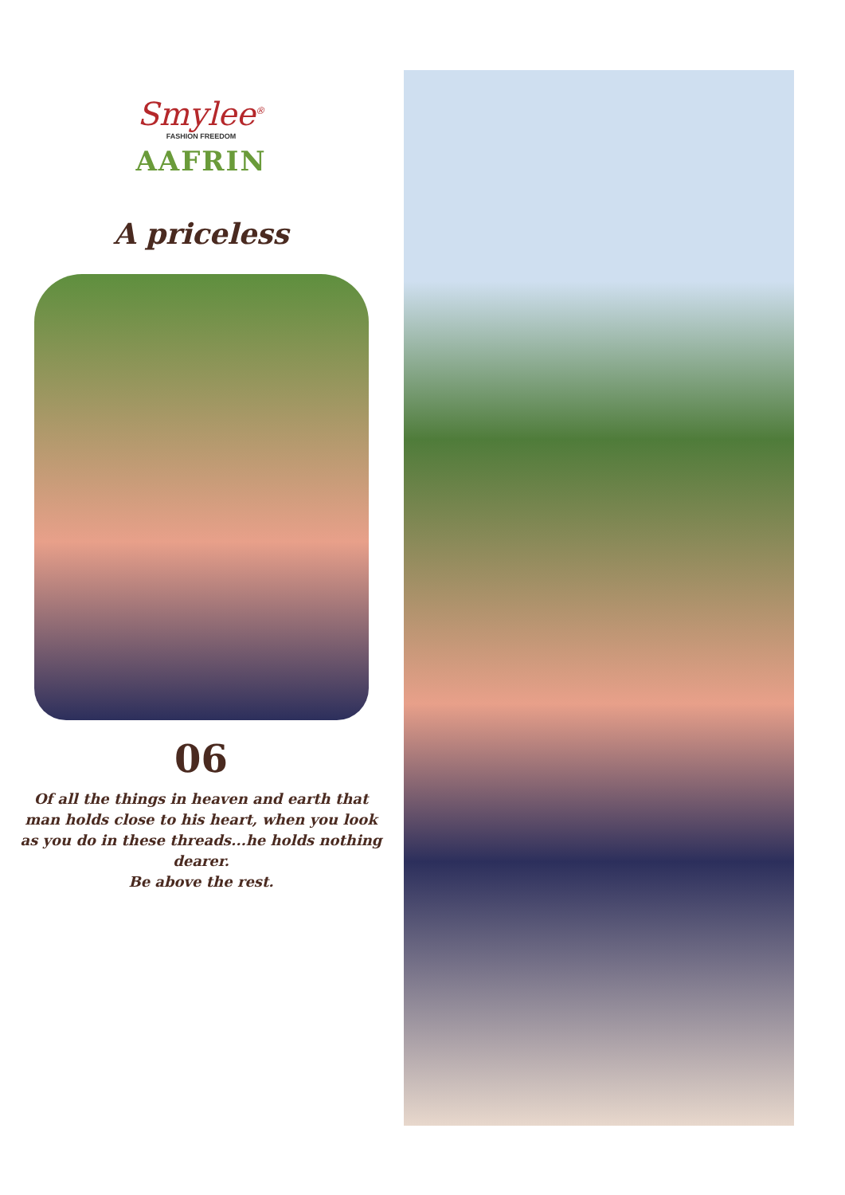Smylee<sup>®</sup>
FASHION FREEDOM
AAFRIN
A priceless
06
Of all the things in heaven and earth that
man holds close to his heart, when you look
as you do in these threads...he holds nothing dearer.
Be above the rest.